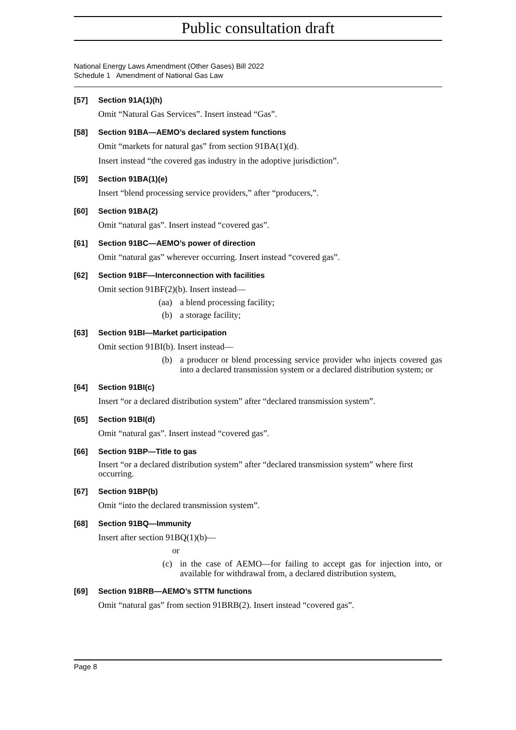Public consultation draft
National Energy Laws Amendment (Other Gases) Bill 2022
Schedule 1 Amendment of National Gas Law
[57] Section 91A(1)(h)
Omit “Natural Gas Services”. Insert instead “Gas”.
[58] Section 91BA—AEMO’s declared system functions
Omit “markets for natural gas” from section 91BA(1)(d).
Insert instead “the covered gas industry in the adoptive jurisdiction”.
[59] Section 91BA(1)(e)
Insert “blend processing service providers,” after “producers,”.
[60] Section 91BA(2)
Omit “natural gas”. Insert instead “covered gas”.
[61] Section 91BC—AEMO’s power of direction
Omit “natural gas” wherever occurring. Insert instead “covered gas”.
[62] Section 91BF—Interconnection with facilities
Omit section 91BF(2)(b). Insert instead—
(aa) a blend processing facility;
(b) a storage facility;
[63] Section 91BI—Market participation
Omit section 91BI(b). Insert instead—
(b) a producer or blend processing service provider who injects covered gas into a declared transmission system or a declared distribution system; or
[64] Section 91BI(c)
Insert “or a declared distribution system” after “declared transmission system”.
[65] Section 91BI(d)
Omit “natural gas”. Insert instead “covered gas”.
[66] Section 91BP—Title to gas
Insert “or a declared distribution system” after “declared transmission system” where first occurring.
[67] Section 91BP(b)
Omit “into the declared transmission system”.
[68] Section 91BQ—Immunity
Insert after section 91BQ(1)(b)—
or
(c) in the case of AEMO—for failing to accept gas for injection into, or available for withdrawal from, a declared distribution system,
[69] Section 91BRB—AEMO’s STTM functions
Omit “natural gas” from section 91BRB(2). Insert instead “covered gas”.
Page 8